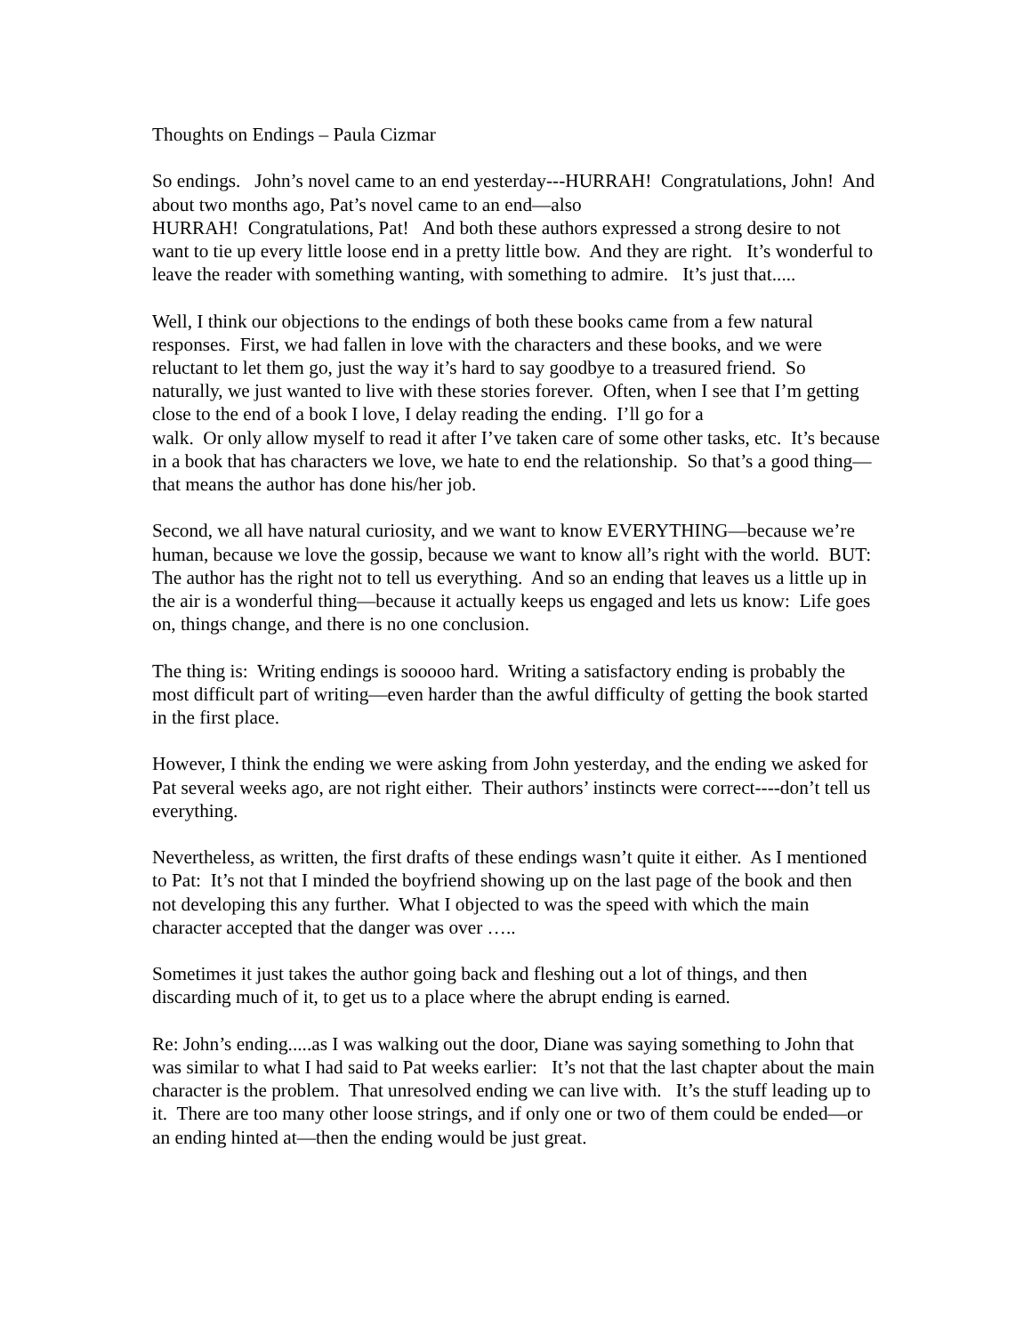Thoughts on Endings – Paula Cizmar
So endings. John’s novel came to an end yesterday---HURRAH! Congratulations, John! And about two months ago, Pat’s novel came to an end—also
HURRAH! Congratulations, Pat! And both these authors expressed a strong desire to not want to tie up every little loose end in a pretty little bow. And they are right. It’s wonderful to leave the reader with something wanting, with something to admire. It’s just that.....
Well, I think our objections to the endings of both these books came from a few natural responses. First, we had fallen in love with the characters and these books, and we were reluctant to let them go, just the way it’s hard to say goodbye to a treasured friend. So naturally, we just wanted to live with these stories forever. Often, when I see that I’m getting close to the end of a book I love, I delay reading the ending. I’ll go for a
walk. Or only allow myself to read it after I’ve taken care of some other tasks, etc. It’s because in a book that has characters we love, we hate to end the relationship. So that’s a good thing—that means the author has done his/her job.
Second, we all have natural curiosity, and we want to know EVERYTHING—because we’re human, because we love the gossip, because we want to know all’s right with the world. BUT: The author has the right not to tell us everything. And so an ending that leaves us a little up in the air is a wonderful thing—because it actually keeps us engaged and lets us know: Life goes on, things change, and there is no one conclusion.
The thing is: Writing endings is sooooo hard. Writing a satisfactory ending is probably the most difficult part of writing—even harder than the awful difficulty of getting the book started in the first place.
However, I think the ending we were asking from John yesterday, and the ending we asked for Pat several weeks ago, are not right either. Their authors’ instincts were correct----don’t tell us everything.
Nevertheless, as written, the first drafts of these endings wasn’t quite it either. As I mentioned to Pat: It’s not that I minded the boyfriend showing up on the last page of the book and then not developing this any further. What I objected to was the speed with which the main character accepted that the danger was over …..
Sometimes it just takes the author going back and fleshing out a lot of things, and then discarding much of it, to get us to a place where the abrupt ending is earned.
Re: John’s ending.....as I was walking out the door, Diane was saying something to John that was similar to what I had said to Pat weeks earlier: It’s not that the last chapter about the main character is the problem. That unresolved ending we can live with. It’s the stuff leading up to it. There are too many other loose strings, and if only one or two of them could be ended—or an ending hinted at—then the ending would be just great.